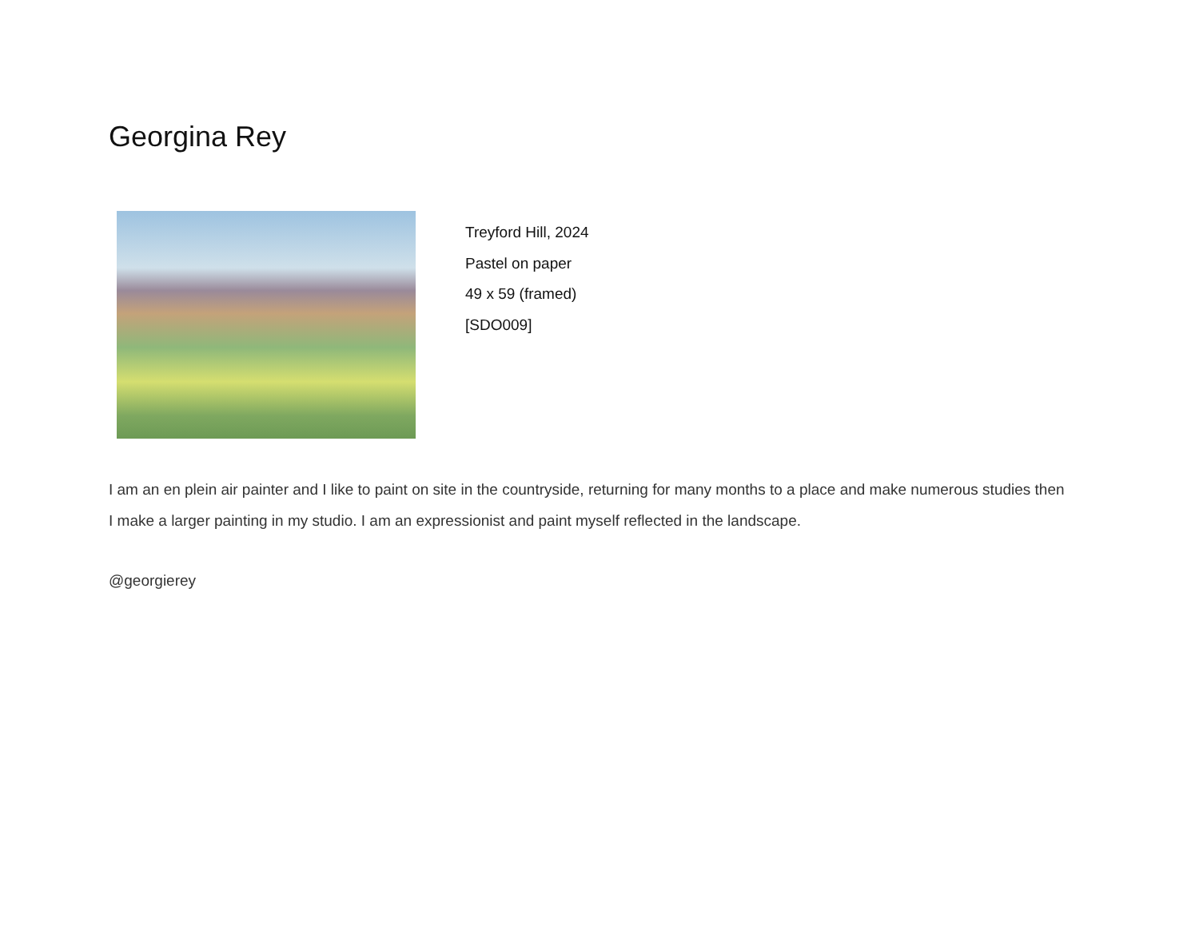Georgina Rey
Treyford Hill, 2024
Pastel on paper
49 x 59 (framed)
[SDO009]
I am an en plein air painter and I like to paint on site in the countryside, returning for many months to a place and make numerous studies then I make a larger painting in my studio. I am an expressionist and paint myself reflected in the landscape.
@georgierey